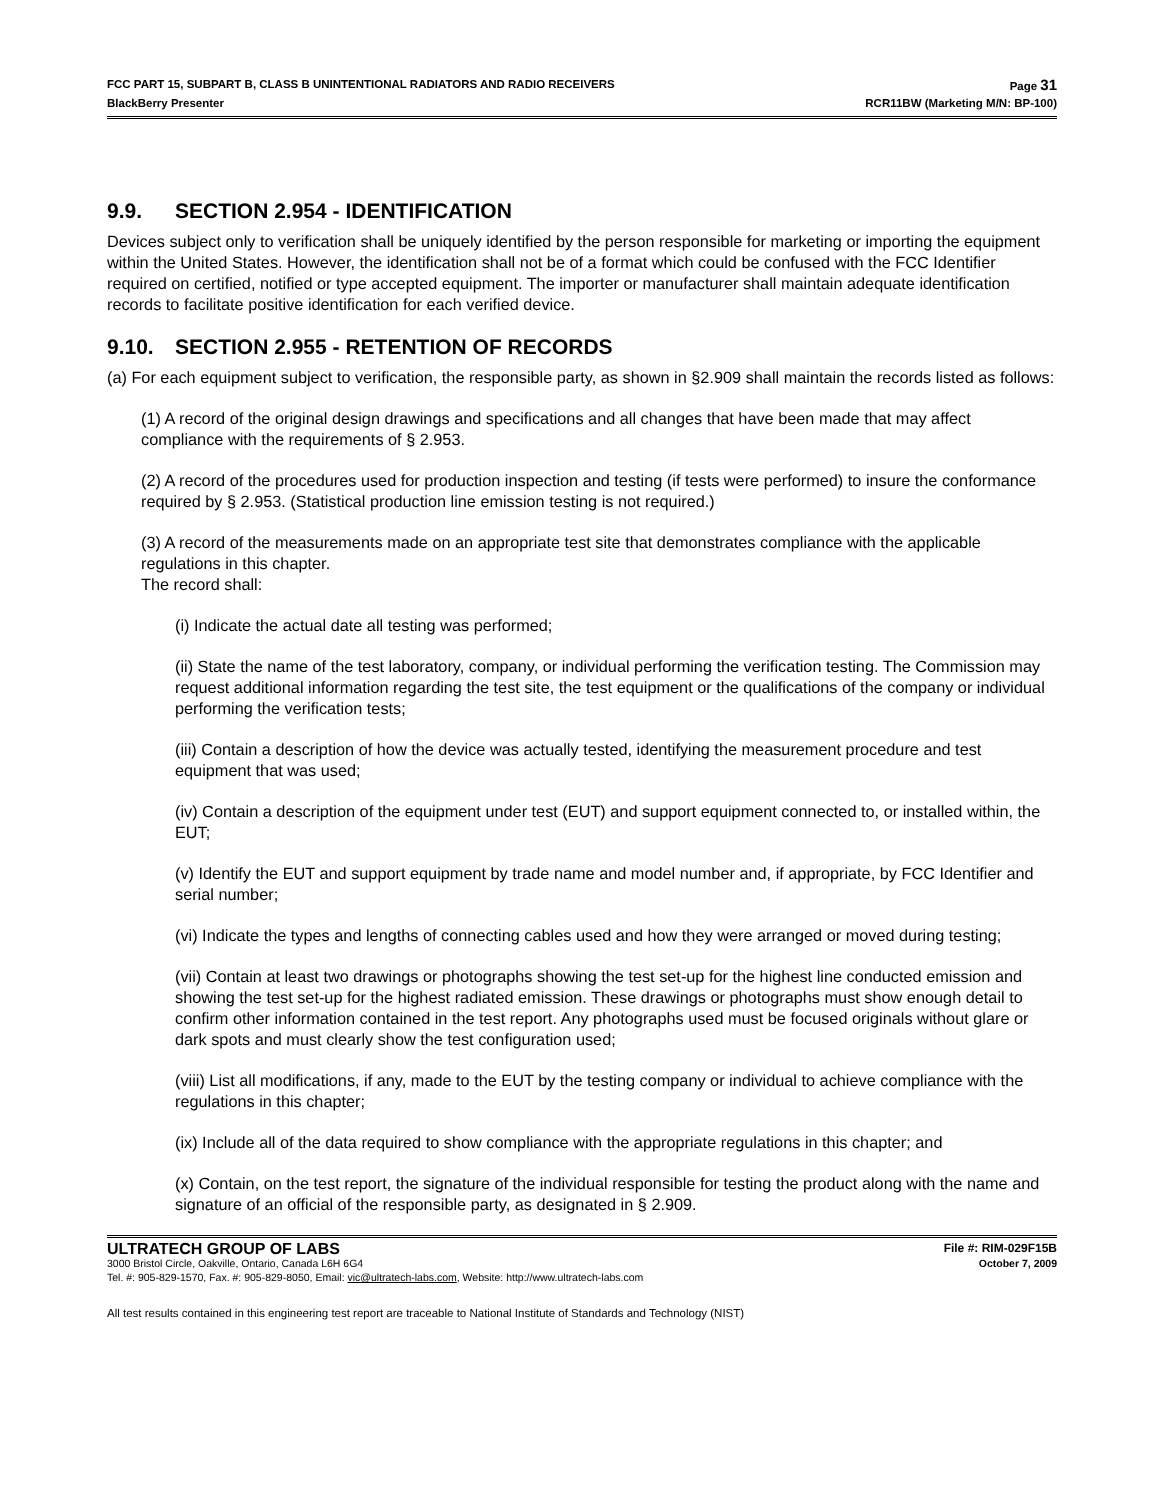FCC PART 15, SUBPART B, CLASS B UNINTENTIONAL RADIATORS AND RADIO RECEIVERS Page 31
BlackBerry Presenter RCR11BW (Marketing M/N: BP-100)
9.9. SECTION 2.954 - IDENTIFICATION
Devices subject only to verification shall be uniquely identified by the person responsible for marketing or importing the equipment within the United States. However, the identification shall not be of a format which could be confused with the FCC Identifier required on certified, notified or type accepted equipment. The importer or manufacturer shall maintain adequate identification records to facilitate positive identification for each verified device.
9.10. SECTION 2.955 - RETENTION OF RECORDS
(a) For each equipment subject to verification, the responsible party, as shown in §2.909 shall maintain the records listed as follows:
(1) A record of the original design drawings and specifications and all changes that have been made that may affect compliance with the requirements of § 2.953.
(2) A record of the procedures used for production inspection and testing (if tests were performed) to insure the conformance required by § 2.953. (Statistical production line emission testing is not required.)
(3) A record of the measurements made on an appropriate test site that demonstrates compliance with the applicable regulations in this chapter.
The record shall:
(i) Indicate the actual date all testing was performed;
(ii) State the name of the test laboratory, company, or individual performing the verification testing. The Commission may request additional information regarding the test site, the test equipment or the qualifications of the company or individual performing the verification tests;
(iii) Contain a description of how the device was actually tested, identifying the measurement procedure and test equipment that was used;
(iv) Contain a description of the equipment under test (EUT) and support equipment connected to, or installed within, the EUT;
(v) Identify the EUT and support equipment by trade name and model number and, if appropriate, by FCC Identifier and serial number;
(vi) Indicate the types and lengths of connecting cables used and how they were arranged or moved during testing;
(vii) Contain at least two drawings or photographs showing the test set-up for the highest line conducted emission and showing the test set-up for the highest radiated emission. These drawings or photographs must show enough detail to confirm other information contained in the test report. Any photographs used must be focused originals without glare or dark spots and must clearly show the test configuration used;
(viii) List all modifications, if any, made to the EUT by the testing company or individual to achieve compliance with the regulations in this chapter;
(ix) Include all of the data required to show compliance with the appropriate regulations in this chapter; and
(x) Contain, on the test report, the signature of the individual responsible for testing the product along with the name and signature of an official of the responsible party, as designated in § 2.909.
ULTRATECH GROUP OF LABS File #: RIM-029F15B
3000 Bristol Circle, Oakville, Ontario, Canada L6H 6G4 October 7, 2009
Tel. #: 905-829-1570, Fax. #: 905-829-8050, Email: vic@ultratech-labs.com, Website: http://www.ultratech-labs.com
All test results contained in this engineering test report are traceable to National Institute of Standards and Technology (NIST)